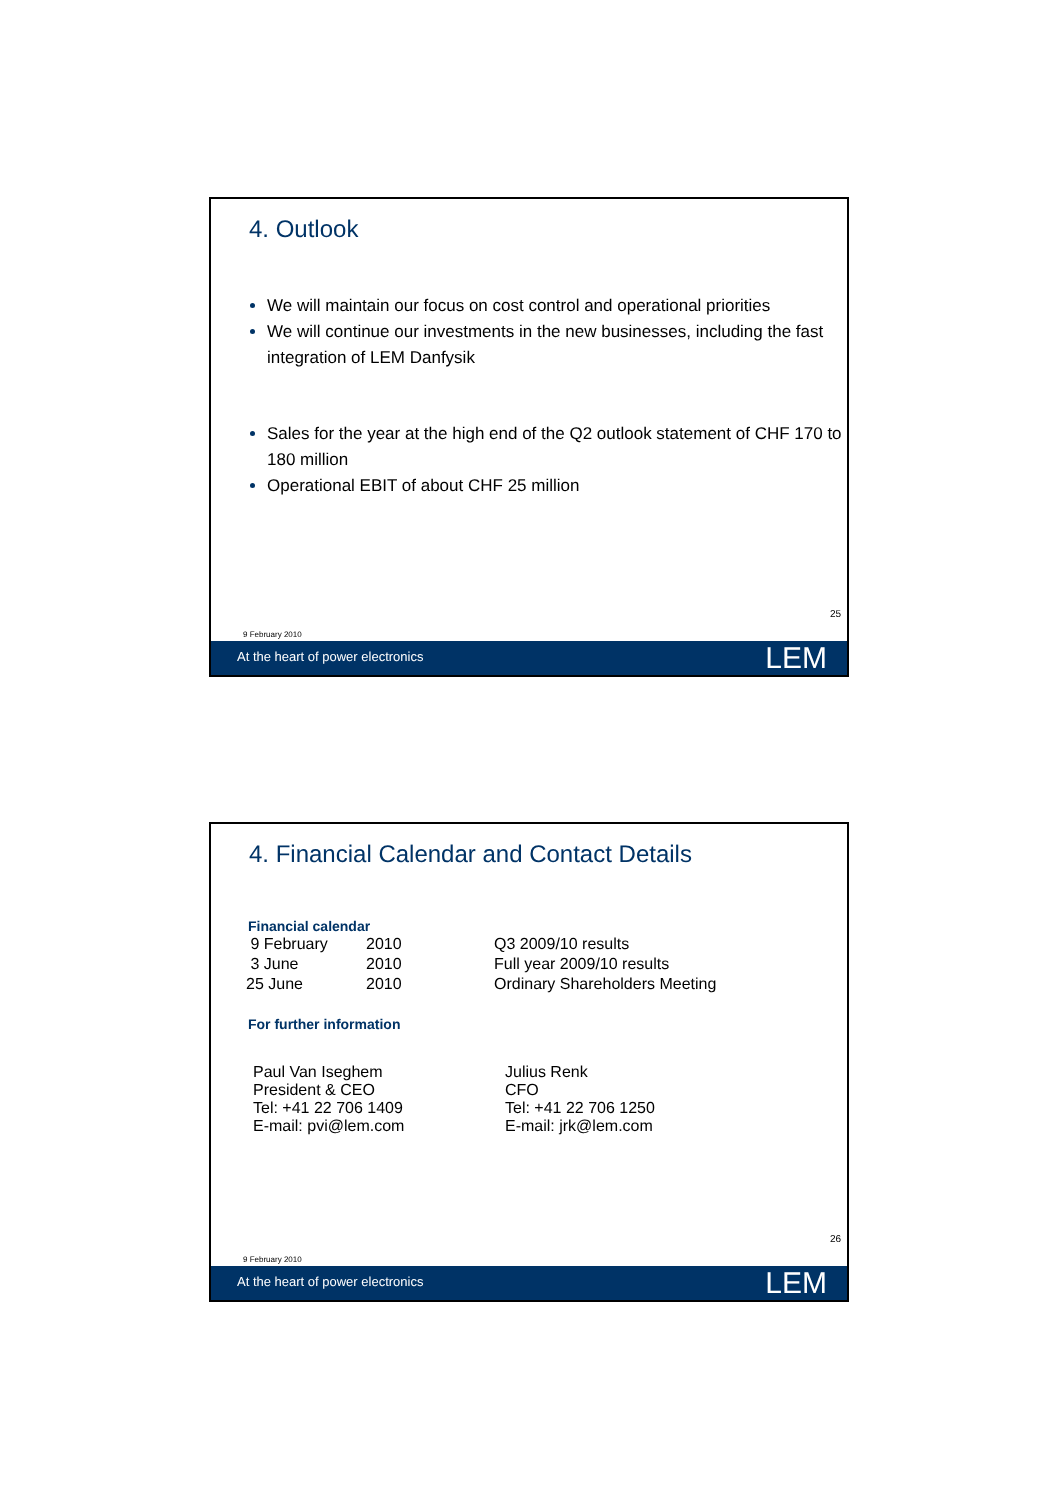4. Outlook
We will maintain our focus on cost control and operational priorities
We will continue our investments in the new businesses, including the fast integration of LEM Danfysik
Sales for the year at the high end of the Q2 outlook statement of CHF 170 to 180 million
Operational EBIT of about CHF 25 million
25
9 February 2010
At the heart of power electronics LEM
4. Financial Calendar and Contact Details
Financial calendar
| 9 February | 2010 | Q3 2009/10 results |
| 3 June | 2010 | Full year 2009/10 results |
| 25 June | 2010 | Ordinary Shareholders Meeting |
For further information
| Paul Van Iseghem President & CEO Tel: +41 22 706 1409 E-mail: pvi@lem.com | Julius Renk CFO Tel: +41 22 706 1250 E-mail: jrk@lem.com |
26
9 February 2010
At the heart of power electronics LEM